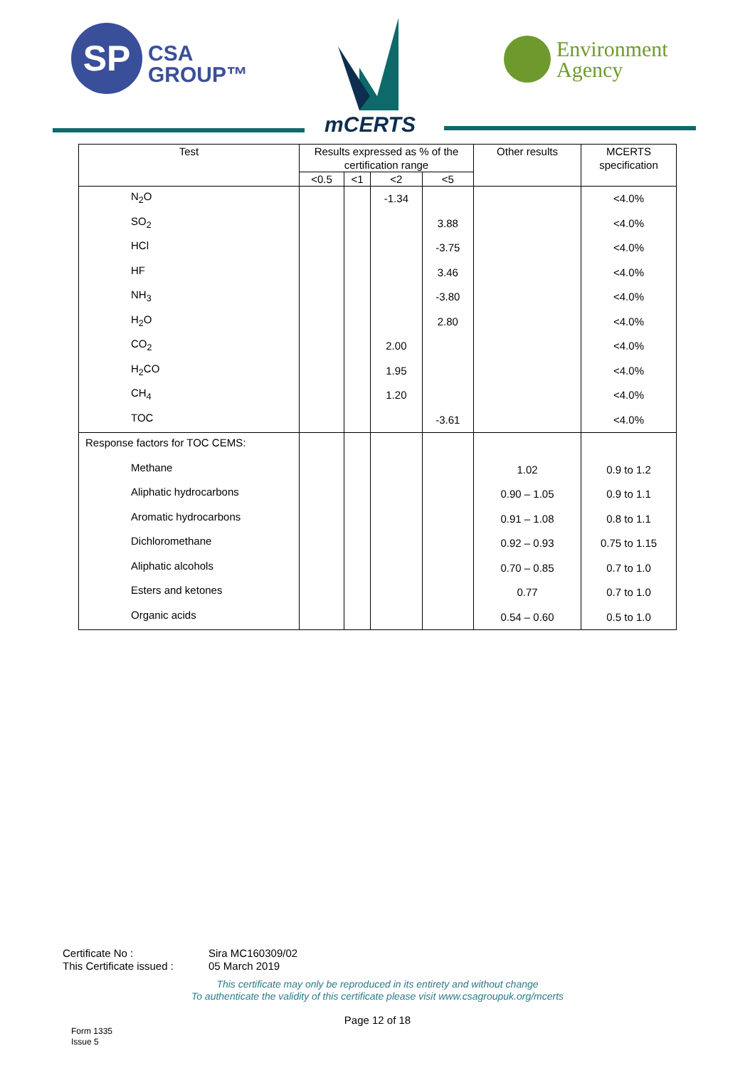SP
CSA
GROUP™
mCERTS
Environment
Agency
| Test | Results expressed as % of the certification range | | | | Other results | MCERTS specification |
| --- | --- | --- | --- | --- | --- | --- |
| | <0.5 | <1 | <2 | <5 | | |
| N<sub>2</sub>O | | | -1.34 | | | <4.0% |
| SO<sub>2</sub> | | | | 3.88 | | <4.0% |
| HCl | | | | -3.75 | | <4.0% |
| HF | | | | 3.46 | | <4.0% |
| NH<sub>3</sub> | | | | -3.80 | | <4.0% |
| H<sub>2</sub>O | | | | 2.80 | | <4.0% |
| CO<sub>2</sub> | | | 2.00 | | | <4.0% |
| H<sub>2</sub>CO | | | 1.95 | | | <4.0% |
| CH<sub>4</sub> | | | 1.20 | | | <4.0% |
| TOC | | | | -3.61 | | <4.0% |
| Response factors for TOC CEMS: | | | | | | |
| Methane | | | | | 1.02 | 0.9 to 1.2 |
| Aliphatic hydrocarbons | | | | | 0.90 – 1.05 | 0.9 to 1.1 |
| Aromatic hydrocarbons | | | | | 0.91 – 1.08 | 0.8 to 1.1 |
| Dichloromethane | | | | | 0.92 – 0.93 | 0.75 to 1.15 |
| Aliphatic alcohols | | | | | 0.70 – 0.85 | 0.7 to 1.0 |
| Esters and ketones | | | | | 0.77 | 0.7 to 1.0 |
| Organic acids | | | | | 0.54 – 0.60 | 0.5 to 1.0 |
Certificate No : Sira MC160309/02
This Certificate issued : 05 March 2019
This certificate may only be reproduced in its entirety and without change
To authenticate the validity of this certificate please visit www.csagroupuk.org/mcerts
Page 12 of 18
Form 1335
Issue 5